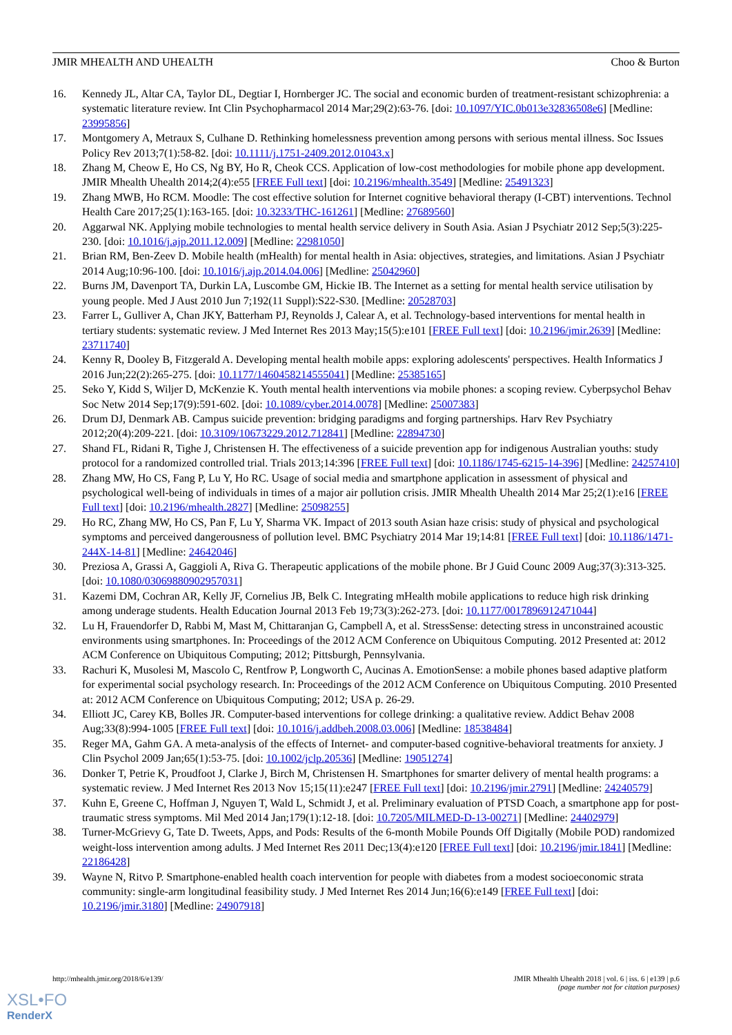JMIR MHEALTH AND UHEALTH Choo & Burton
16. Kennedy JL, Altar CA, Taylor DL, Degtiar I, Hornberger JC. The social and economic burden of treatment-resistant schizophrenia: a systematic literature review. Int Clin Psychopharmacol 2014 Mar;29(2):63-76. [doi: 10.1097/YIC.0b013e32836508e6] [Medline: 23995856]
17. Montgomery A, Metraux S, Culhane D. Rethinking homelessness prevention among persons with serious mental illness. Soc Issues Policy Rev 2013;7(1):58-82. [doi: 10.1111/j.1751-2409.2012.01043.x]
18. Zhang M, Cheow E, Ho CS, Ng BY, Ho R, Cheok CCS. Application of low-cost methodologies for mobile phone app development. JMIR Mhealth Uhealth 2014;2(4):e55 [FREE Full text] [doi: 10.2196/mhealth.3549] [Medline: 25491323]
19. Zhang MWB, Ho RCM. Moodle: The cost effective solution for Internet cognitive behavioral therapy (I-CBT) interventions. Technol Health Care 2017;25(1):163-165. [doi: 10.3233/THC-161261] [Medline: 27689560]
20. Aggarwal NK. Applying mobile technologies to mental health service delivery in South Asia. Asian J Psychiatr 2012 Sep;5(3):225-230. [doi: 10.1016/j.ajp.2011.12.009] [Medline: 22981050]
21. Brian RM, Ben-Zeev D. Mobile health (mHealth) for mental health in Asia: objectives, strategies, and limitations. Asian J Psychiatr 2014 Aug;10:96-100. [doi: 10.1016/j.ajp.2014.04.006] [Medline: 25042960]
22. Burns JM, Davenport TA, Durkin LA, Luscombe GM, Hickie IB. The Internet as a setting for mental health service utilisation by young people. Med J Aust 2010 Jun 7;192(11 Suppl):S22-S30. [Medline: 20528703]
23. Farrer L, Gulliver A, Chan JKY, Batterham PJ, Reynolds J, Calear A, et al. Technology-based interventions for mental health in tertiary students: systematic review. J Med Internet Res 2013 May;15(5):e101 [FREE Full text] [doi: 10.2196/jmir.2639] [Medline: 23711740]
24. Kenny R, Dooley B, Fitzgerald A. Developing mental health mobile apps: exploring adolescents' perspectives. Health Informatics J 2016 Jun;22(2):265-275. [doi: 10.1177/1460458214555041] [Medline: 25385165]
25. Seko Y, Kidd S, Wiljer D, McKenzie K. Youth mental health interventions via mobile phones: a scoping review. Cyberpsychol Behav Soc Netw 2014 Sep;17(9):591-602. [doi: 10.1089/cyber.2014.0078] [Medline: 25007383]
26. Drum DJ, Denmark AB. Campus suicide prevention: bridging paradigms and forging partnerships. Harv Rev Psychiatry 2012;20(4):209-221. [doi: 10.3109/10673229.2012.712841] [Medline: 22894730]
27. Shand FL, Ridani R, Tighe J, Christensen H. The effectiveness of a suicide prevention app for indigenous Australian youths: study protocol for a randomized controlled trial. Trials 2013;14:396 [FREE Full text] [doi: 10.1186/1745-6215-14-396] [Medline: 24257410]
28. Zhang MW, Ho CS, Fang P, Lu Y, Ho RC. Usage of social media and smartphone application in assessment of physical and psychological well-being of individuals in times of a major air pollution crisis. JMIR Mhealth Uhealth 2014 Mar 25;2(1):e16 [FREE Full text] [doi: 10.2196/mhealth.2827] [Medline: 25098255]
29. Ho RC, Zhang MW, Ho CS, Pan F, Lu Y, Sharma VK. Impact of 2013 south Asian haze crisis: study of physical and psychological symptoms and perceived dangerousness of pollution level. BMC Psychiatry 2014 Mar 19;14:81 [FREE Full text] [doi: 10.1186/1471-244X-14-81] [Medline: 24642046]
30. Preziosa A, Grassi A, Gaggioli A, Riva G. Therapeutic applications of the mobile phone. Br J Guid Counc 2009 Aug;37(3):313-325. [doi: 10.1080/03069880902957031]
31. Kazemi DM, Cochran AR, Kelly JF, Cornelius JB, Belk C. Integrating mHealth mobile applications to reduce high risk drinking among underage students. Health Education Journal 2013 Feb 19;73(3):262-273. [doi: 10.1177/0017896912471044]
32. Lu H, Frauendorfer D, Rabbi M, Mast M, Chittaranjan G, Campbell A, et al. StressSense: detecting stress in unconstrained acoustic environments using smartphones. In: Proceedings of the 2012 ACM Conference on Ubiquitous Computing. 2012 Presented at: 2012 ACM Conference on Ubiquitous Computing; 2012; Pittsburgh, Pennsylvania.
33. Rachuri K, Musolesi M, Mascolo C, Rentfrow P, Longworth C, Aucinas A. EmotionSense: a mobile phones based adaptive platform for experimental social psychology research. In: Proceedings of the 2012 ACM Conference on Ubiquitous Computing. 2010 Presented at: 2012 ACM Conference on Ubiquitous Computing; 2012; USA p. 26-29.
34. Elliott JC, Carey KB, Bolles JR. Computer-based interventions for college drinking: a qualitative review. Addict Behav 2008 Aug;33(8):994-1005 [FREE Full text] [doi: 10.1016/j.addbeh.2008.03.006] [Medline: 18538484]
35. Reger MA, Gahm GA. A meta-analysis of the effects of Internet- and computer-based cognitive-behavioral treatments for anxiety. J Clin Psychol 2009 Jan;65(1):53-75. [doi: 10.1002/jclp.20536] [Medline: 19051274]
36. Donker T, Petrie K, Proudfoot J, Clarke J, Birch M, Christensen H. Smartphones for smarter delivery of mental health programs: a systematic review. J Med Internet Res 2013 Nov 15;15(11):e247 [FREE Full text] [doi: 10.2196/jmir.2791] [Medline: 24240579]
37. Kuhn E, Greene C, Hoffman J, Nguyen T, Wald L, Schmidt J, et al. Preliminary evaluation of PTSD Coach, a smartphone app for post-traumatic stress symptoms. Mil Med 2014 Jan;179(1):12-18. [doi: 10.7205/MILMED-D-13-00271] [Medline: 24402979]
38. Turner-McGrievy G, Tate D. Tweets, Apps, and Pods: Results of the 6-month Mobile Pounds Off Digitally (Mobile POD) randomized weight-loss intervention among adults. J Med Internet Res 2011 Dec;13(4):e120 [FREE Full text] [doi: 10.2196/jmir.1841] [Medline: 22186428]
39. Wayne N, Ritvo P. Smartphone-enabled health coach intervention for people with diabetes from a modest socioeconomic strata community: single-arm longitudinal feasibility study. J Med Internet Res 2014 Jun;16(6):e149 [FREE Full text] [doi: 10.2196/jmir.3180] [Medline: 24907918]
http://mhealth.jmir.org/2018/6/e139/ JMIR Mhealth Uhealth 2018 | vol. 6 | iss. 6 | e139 | p.6
(page number not for citation purposes)
XSL•FO
RenderX